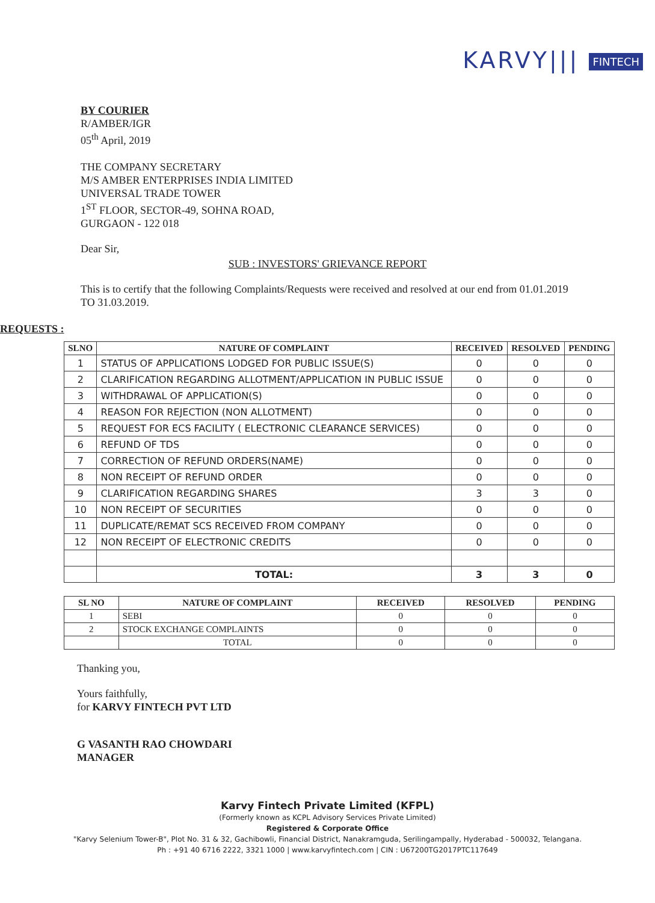KARVY||| FINTECH
BY COURIER
R/AMBER/IGR
05<sup>th</sup> April, 2019
THE COMPANY SECRETARY
M/S AMBER ENTERPRISES INDIA LIMITED
UNIVERSAL TRADE TOWER
1<sup>ST</sup> FLOOR, SECTOR-49, SOHNA ROAD,
GURGAON - 122 018
Dear Sir,
SUB : INVESTORS' GRIEVANCE REPORT
This is to certify that the following Complaints/Requests were received and resolved at our end from 01.01.2019 TO 31.03.2019.
REQUESTS :
| SLNO | NATURE OF COMPLAINT | RECEIVED | RESOLVED | PENDING |
| --- | --- | --- | --- | --- |
| 1 | STATUS OF APPLICATIONS LODGED FOR PUBLIC ISSUE(S) | 0 | 0 | 0 |
| 2 | CLARIFICATION REGARDING ALLOTMENT/APPLICATION IN PUBLIC ISSUE | 0 | 0 | 0 |
| 3 | WITHDRAWAL OF APPLICATION(S) | 0 | 0 | 0 |
| 4 | REASON FOR REJECTION (NON ALLOTMENT) | 0 | 0 | 0 |
| 5 | REQUEST FOR ECS FACILITY ( ELECTRONIC CLEARANCE SERVICES) | 0 | 0 | 0 |
| 6 | REFUND OF TDS | 0 | 0 | 0 |
| 7 | CORRECTION OF REFUND ORDERS(NAME) | 0 | 0 | 0 |
| 8 | NON RECEIPT OF REFUND ORDER | 0 | 0 | 0 |
| 9 | CLARIFICATION REGARDING SHARES | 3 | 3 | 0 |
| 10 | NON RECEIPT OF SECURITIES | 0 | 0 | 0 |
| 11 | DUPLICATE/REMAT SCS RECEIVED FROM COMPANY | 0 | 0 | 0 |
| 12 | NON RECEIPT OF ELECTRONIC CREDITS | 0 | 0 | 0 |
| | TOTAL: | 3 | 3 | 0 |
| SL NO | NATURE OF COMPLAINT | RECEIVED | RESOLVED | PENDING |
| --- | --- | --- | --- | --- |
| 1 | SEBI | 0 | 0 | 0 |
| 2 | STOCK EXCHANGE COMPLAINTS | 0 | 0 | 0 |
| | TOTAL | 0 | 0 | 0 |
Thanking you,
Yours faithfully,
for KARVY FINTECH PVT LTD
G VASANTH RAO CHOWDARI
MANAGER
Karvy Fintech Private Limited (KFPL)
(Formerly known as KCPL Advisory Services Private Limited)
Registered & Corporate Office
"Karvy Selenium Tower-B", Plot No. 31 & 32, Gachibowli, Financial District, Nanakramguda, Serilingampally, Hyderabad - 500032, Telangana.
Ph : +91 40 6716 2222, 3321 1000 | www.karvyfintech.com | CIN : U67200TG2017PTC117649